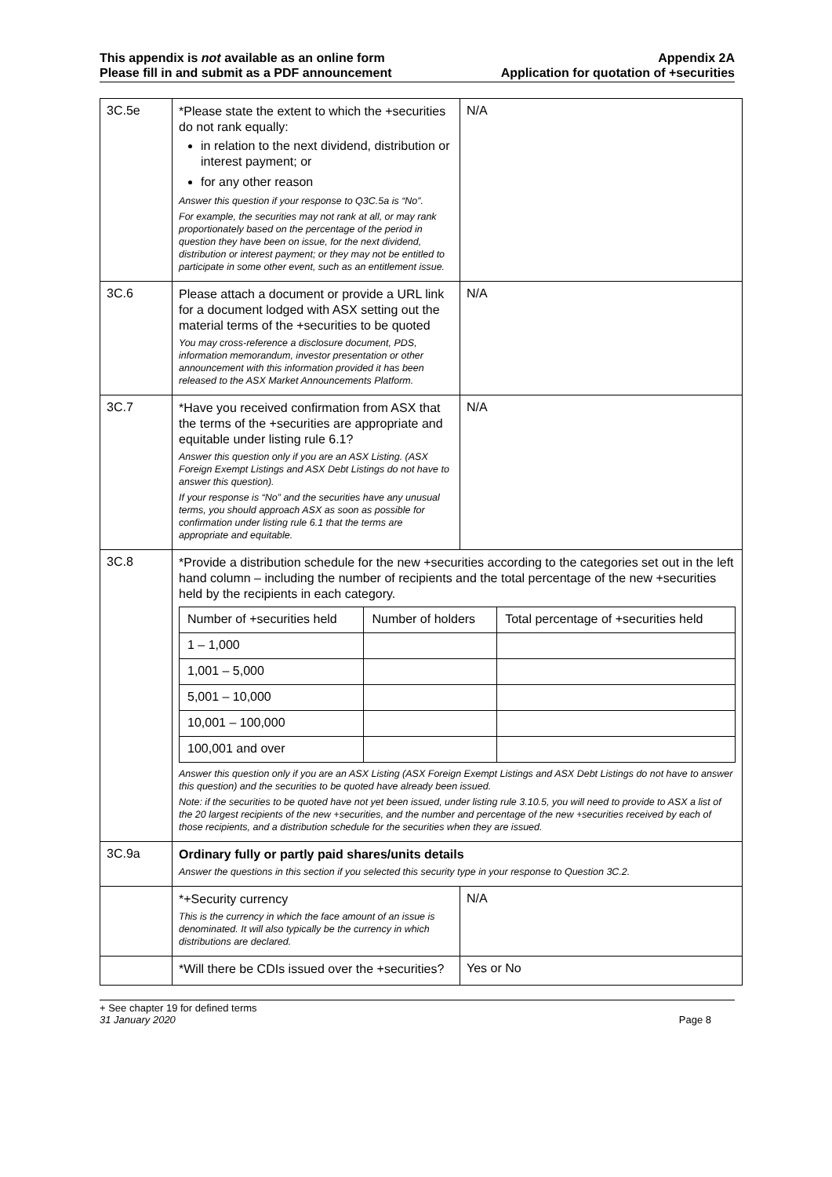This appendix is not available as an online form
Please fill in and submit as a PDF announcement
Appendix 2A
Application for quotation of +securities
| 3C.5e | *Please state the extent to which the +securities do not rank equally: in relation to the next dividend, distribution or interest payment; or for any other reason Answer this question if your response to Q3C.5a is “No”. For example, the securities may not rank at all, or may rank proportionately based on the percentage of the period in question they have been on issue, for the next dividend, distribution or interest payment; or they may not be entitled to participate in some other event, such as an entitlement issue. | N/A |
| 3C.6 | Please attach a document or provide a URL link for a document lodged with ASX setting out the material terms of the +securities to be quoted You may cross-reference a disclosure document, PDS, information memorandum, investor presentation or other announcement with this information provided it has been released to the ASX Market Announcements Platform. | N/A |
| 3C.7 | *Have you received confirmation from ASX that the terms of the +securities are appropriate and equitable under listing rule 6.1? Answer this question only if you are an ASX Listing. (ASX Foreign Exempt Listings and ASX Debt Listings do not have to answer this question). If your response is “No” and the securities have any unusual terms, you should approach ASX as soon as possible for confirmation under listing rule 6.1 that the terms are appropriate and equitable. | N/A |
| 3C.8 | *Provide a distribution schedule for the new +securities according to the categories set out in the left hand column – including the number of recipients and the total percentage of the new +securities held by the recipients in each category. / Number of +securities held / Number of holders / Total percentage of +securities held / / --- / --- / --- / / 1 – 1,000 / / / / 1,001 – 5,000 / / / / 5,001 – 10,000 / / / / 10,001 – 100,000 / / / / 100,001 and over / / / Answer this question only if you are an ASX Listing (ASX Foreign Exempt Listings and ASX Debt Listings do not have to answer this question) and the securities to be quoted have already been issued. Note: if the securities to be quoted have not yet been issued, under listing rule 3.10.5, you will need to provide to ASX a list of the 20 largest recipients of the new +securities, and the number and percentage of the new +securities received by each of those recipients, and a distribution schedule for the securities when they are issued. | |
| 3C.9a | Ordinary fully or partly paid shares/units details Answer the questions in this section if you selected this security type in your response to Question 3C.2. | |
| | *+Security currency This is the currency in which the face amount of an issue is denominated. It will also typically be the currency in which distributions are declared. | N/A |
| | *Will there be CDIs issued over the +securities? | Yes or No |
+ See chapter 19 for defined terms
31 January 2020 Page 8